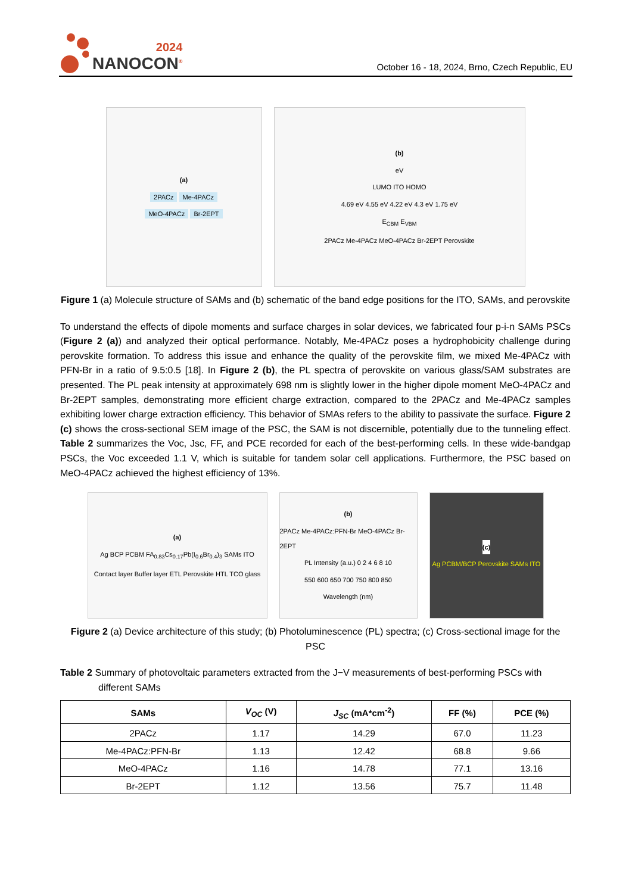2024
NANOCON<sup>®</sup>
October 16 - 18, 2024, Brno, Czech Republic, EU
(a)
2PACz Me-4PACz
MeO-4PACz Br-2EPT
(b)
eV
LUMO ITO HOMO
4.69 eV 4.55 eV 4.22 eV 4.3 eV 1.75 eV
E<sub>CBM</sub> E<sub>VBM</sub>
2PACz Me-4PACz MeO-4PACz Br-2EPT Perovskite
Figure 1 (a) Molecule structure of SAMs and (b) schematic of the band edge positions for the ITO, SAMs, and perovskite
To understand the effects of dipole moments and surface charges in solar devices, we fabricated four p-i-n SAMs PSCs (Figure 2 (a)) and analyzed their optical performance. Notably, Me-4PACz poses a hydrophobicity challenge during perovskite formation. To address this issue and enhance the quality of the perovskite film, we mixed Me-4PACz with PFN-Br in a ratio of 9.5:0.5 [18]. In Figure 2 (b), the PL spectra of perovskite on various glass/SAM substrates are presented. The PL peak intensity at approximately 698 nm is slightly lower in the higher dipole moment MeO-4PACz and Br-2EPT samples, demonstrating more efficient charge extraction, compared to the 2PACz and Me-4PACz samples exhibiting lower charge extraction efficiency. This behavior of SMAs refers to the ability to passivate the surface. Figure 2 (c) shows the cross-sectional SEM image of the PSC, the SAM is not discernible, potentially due to the tunneling effect. Table 2 summarizes the Voc, Jsc, FF, and PCE recorded for each of the best-performing cells. In these wide-bandgap PSCs, the Voc exceeded 1.1 V, which is suitable for tandem solar cell applications. Furthermore, the PSC based on MeO-4PACz achieved the highest efficiency of 13%.
(a)
Ag BCP PCBM FA<sub>0.83</sub>Cs<sub>0.17</sub>Pb(I<sub>0.6</sub>Br<sub>0.4</sub>)<sub>3</sub> SAMs ITO
Contact layer Buffer layer ETL Perovskite HTL TCO glass
(b)
2PACz Me-4PACz:PFN-Br MeO-4PACz Br-2EPT
PL Intensity (a.u.) 0 2 4 6 8 10
550 600 650 700 750 800 850
Wavelength (nm)
(c)
Ag PCBM/BCP Perovskite SAMs ITO
Figure 2 (a) Device architecture of this study; (b) Photoluminescence (PL) spectra; (c) Cross-sectional image for the PSC
Table 2 Summary of photovoltaic parameters extracted from the J−V measurements of best-performing PSCs with different SAMs
| SAMs | V<sub>OC</sub> (V) | J<sub>SC</sub> (mA*cm<sup>-2</sup>) | FF (%) | PCE (%) |
| --- | --- | --- | --- | --- |
| 2PACz | 1.17 | 14.29 | 67.0 | 11.23 |
| Me-4PACz:PFN-Br | 1.13 | 12.42 | 68.8 | 9.66 |
| MeO-4PACz | 1.16 | 14.78 | 77.1 | 13.16 |
| Br-2EPT | 1.12 | 13.56 | 75.7 | 11.48 |